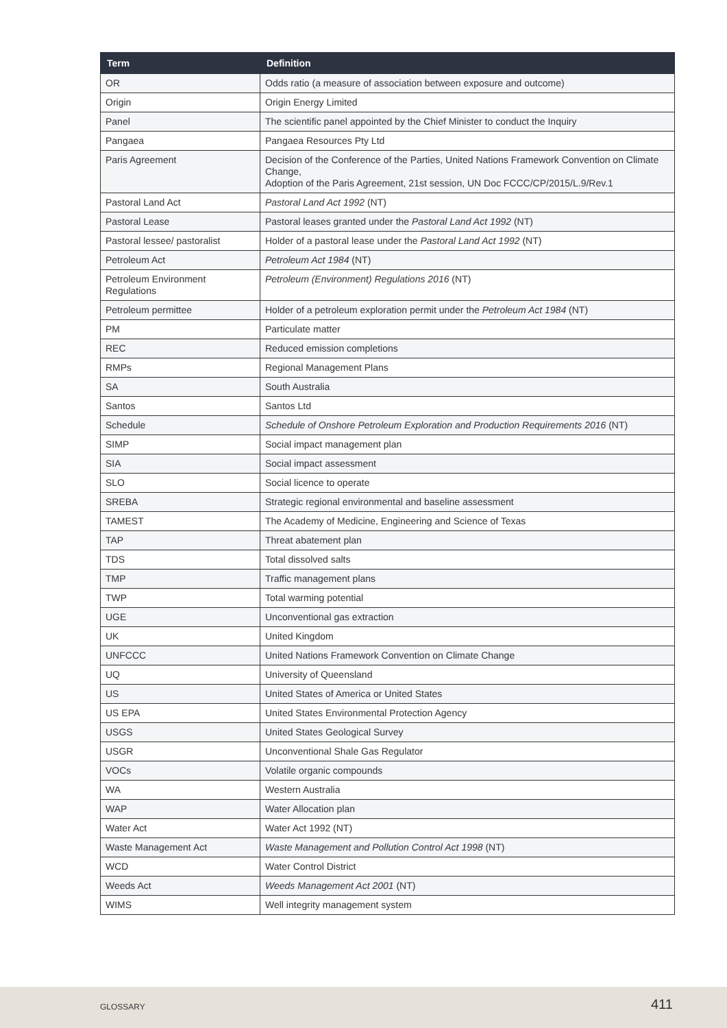| Term | Definition |
| --- | --- |
| OR | Odds ratio (a measure of association between exposure and outcome) |
| Origin | Origin Energy Limited |
| Panel | The scientific panel appointed by the Chief Minister to conduct the Inquiry |
| Pangaea | Pangaea Resources Pty Ltd |
| Paris Agreement | Decision of the Conference of the Parties, United Nations Framework Convention on Climate Change, Adoption of the Paris Agreement, 21st session, UN Doc FCCC/CP/2015/L.9/Rev.1 |
| Pastoral Land Act | Pastoral Land Act 1992 (NT) |
| Pastoral Lease | Pastoral leases granted under the Pastoral Land Act 1992 (NT) |
| Pastoral lessee/ pastoralist | Holder of a pastoral lease under the Pastoral Land Act 1992 (NT) |
| Petroleum Act | Petroleum Act 1984 (NT) |
| Petroleum Environment Regulations | Petroleum (Environment) Regulations 2016 (NT) |
| Petroleum permittee | Holder of a petroleum exploration permit under the Petroleum Act 1984 (NT) |
| PM | Particulate matter |
| REC | Reduced emission completions |
| RMPs | Regional Management Plans |
| SA | South Australia |
| Santos | Santos Ltd |
| Schedule | Schedule of Onshore Petroleum Exploration and Production Requirements 2016 (NT) |
| SIMP | Social impact management plan |
| SIA | Social impact assessment |
| SLO | Social licence to operate |
| SREBA | Strategic regional environmental and baseline assessment |
| TAMEST | The Academy of Medicine, Engineering and Science of Texas |
| TAP | Threat abatement plan |
| TDS | Total dissolved salts |
| TMP | Traffic management plans |
| TWP | Total warming potential |
| UGE | Unconventional gas extraction |
| UK | United Kingdom |
| UNFCCC | United Nations Framework Convention on Climate Change |
| UQ | University of Queensland |
| US | United States of America or United States |
| US EPA | United States Environmental Protection Agency |
| USGS | United States Geological Survey |
| USGR | Unconventional Shale Gas Regulator |
| VOCs | Volatile organic compounds |
| WA | Western Australia |
| WAP | Water Allocation plan |
| Water Act | Water Act 1992 (NT) |
| Waste Management Act | Waste Management and Pollution Control Act 1998 (NT) |
| WCD | Water Control District |
| Weeds Act | Weeds Management Act 2001 (NT) |
| WIMS | Well integrity management system |
GLOSSARY 411